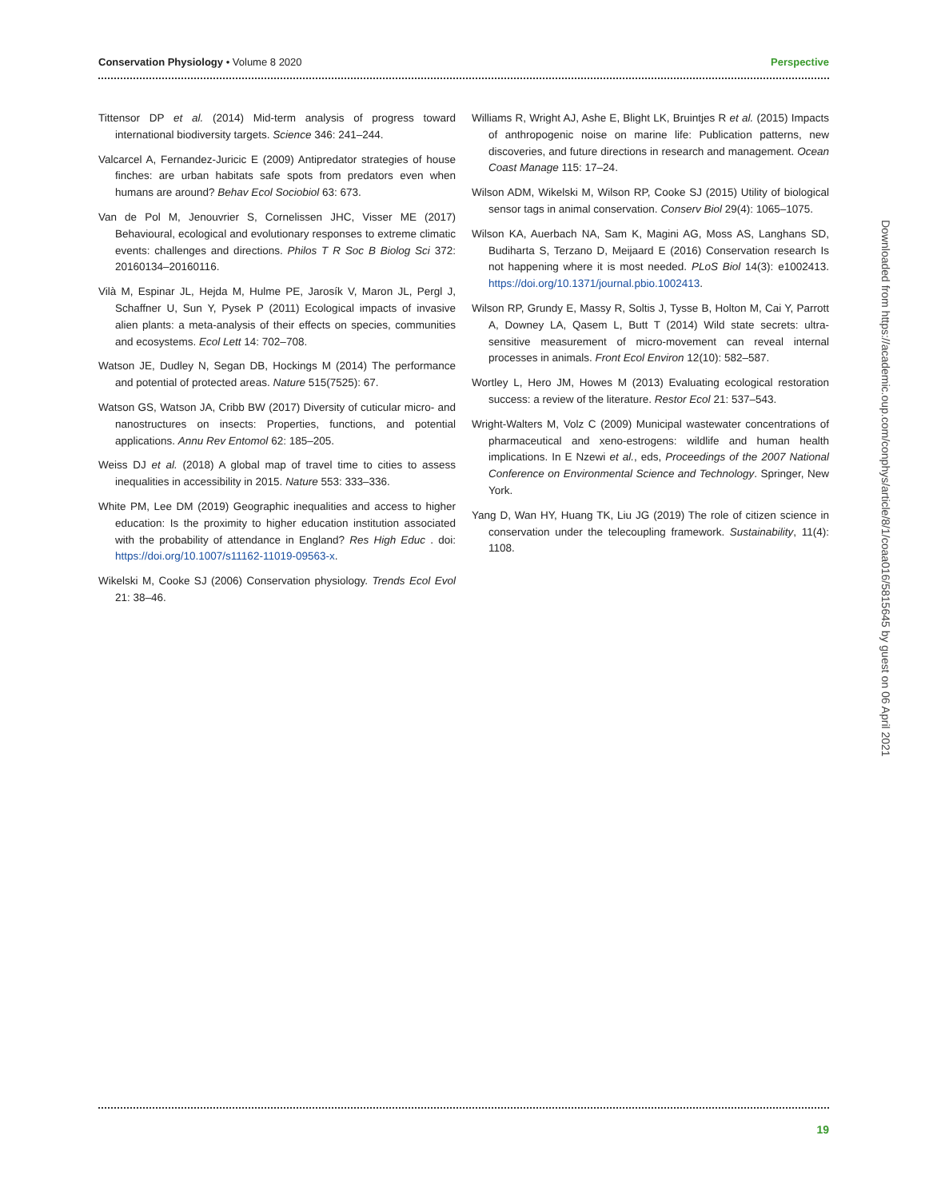Conservation Physiology • Volume 8 2020 Perspective
Tittensor DP et al. (2014) Mid-term analysis of progress toward international biodiversity targets. Science 346: 241–244.
Valcarcel A, Fernandez-Juricic E (2009) Antipredator strategies of house finches: are urban habitats safe spots from predators even when humans are around? Behav Ecol Sociobiol 63: 673.
Van de Pol M, Jenouvrier S, Cornelissen JHC, Visser ME (2017) Behavioural, ecological and evolutionary responses to extreme climatic events: challenges and directions. Philos T R Soc B Biolog Sci 372: 20160134–20160116.
Vilà M, Espinar JL, Hejda M, Hulme PE, Jarosík V, Maron JL, Pergl J, Schaffner U, Sun Y, Pysek P (2011) Ecological impacts of invasive alien plants: a meta-analysis of their effects on species, communities and ecosystems. Ecol Lett 14: 702–708.
Watson JE, Dudley N, Segan DB, Hockings M (2014) The performance and potential of protected areas. Nature 515(7525): 67.
Watson GS, Watson JA, Cribb BW (2017) Diversity of cuticular micro- and nanostructures on insects: Properties, functions, and potential applications. Annu Rev Entomol 62: 185–205.
Weiss DJ et al. (2018) A global map of travel time to cities to assess inequalities in accessibility in 2015. Nature 553: 333–336.
White PM, Lee DM (2019) Geographic inequalities and access to higher education: Is the proximity to higher education institution associated with the probability of attendance in England? Res High Educ . doi: https://doi.org/10.1007/s11162-11019-09563-x.
Wikelski M, Cooke SJ (2006) Conservation physiology. Trends Ecol Evol 21: 38–46.
Williams R, Wright AJ, Ashe E, Blight LK, Bruintjes R et al. (2015) Impacts of anthropogenic noise on marine life: Publication patterns, new discoveries, and future directions in research and management. Ocean Coast Manage 115: 17–24.
Wilson ADM, Wikelski M, Wilson RP, Cooke SJ (2015) Utility of biological sensor tags in animal conservation. Conserv Biol 29(4): 1065–1075.
Wilson KA, Auerbach NA, Sam K, Magini AG, Moss AS, Langhans SD, Budiharta S, Terzano D, Meijaard E (2016) Conservation research Is not happening where it is most needed. PLoS Biol 14(3): e1002413. https://doi.org/10.1371/journal.pbio.1002413.
Wilson RP, Grundy E, Massy R, Soltis J, Tysse B, Holton M, Cai Y, Parrott A, Downey LA, Qasem L, Butt T (2014) Wild state secrets: ultra-sensitive measurement of micro-movement can reveal internal processes in animals. Front Ecol Environ 12(10): 582–587.
Wortley L, Hero JM, Howes M (2013) Evaluating ecological restoration success: a review of the literature. Restor Ecol 21: 537–543.
Wright-Walters M, Volz C (2009) Municipal wastewater concentrations of pharmaceutical and xeno-estrogens: wildlife and human health implications. In E Nzewi et al., eds, Proceedings of the 2007 National Conference on Environmental Science and Technology. Springer, New York.
Yang D, Wan HY, Huang TK, Liu JG (2019) The role of citizen science in conservation under the telecoupling framework. Sustainability, 11(4): 1108.
Downloaded from https://academic.oup.com/conphys/article/8/1/coaa016/5815645 by guest on 06 April 2021
19